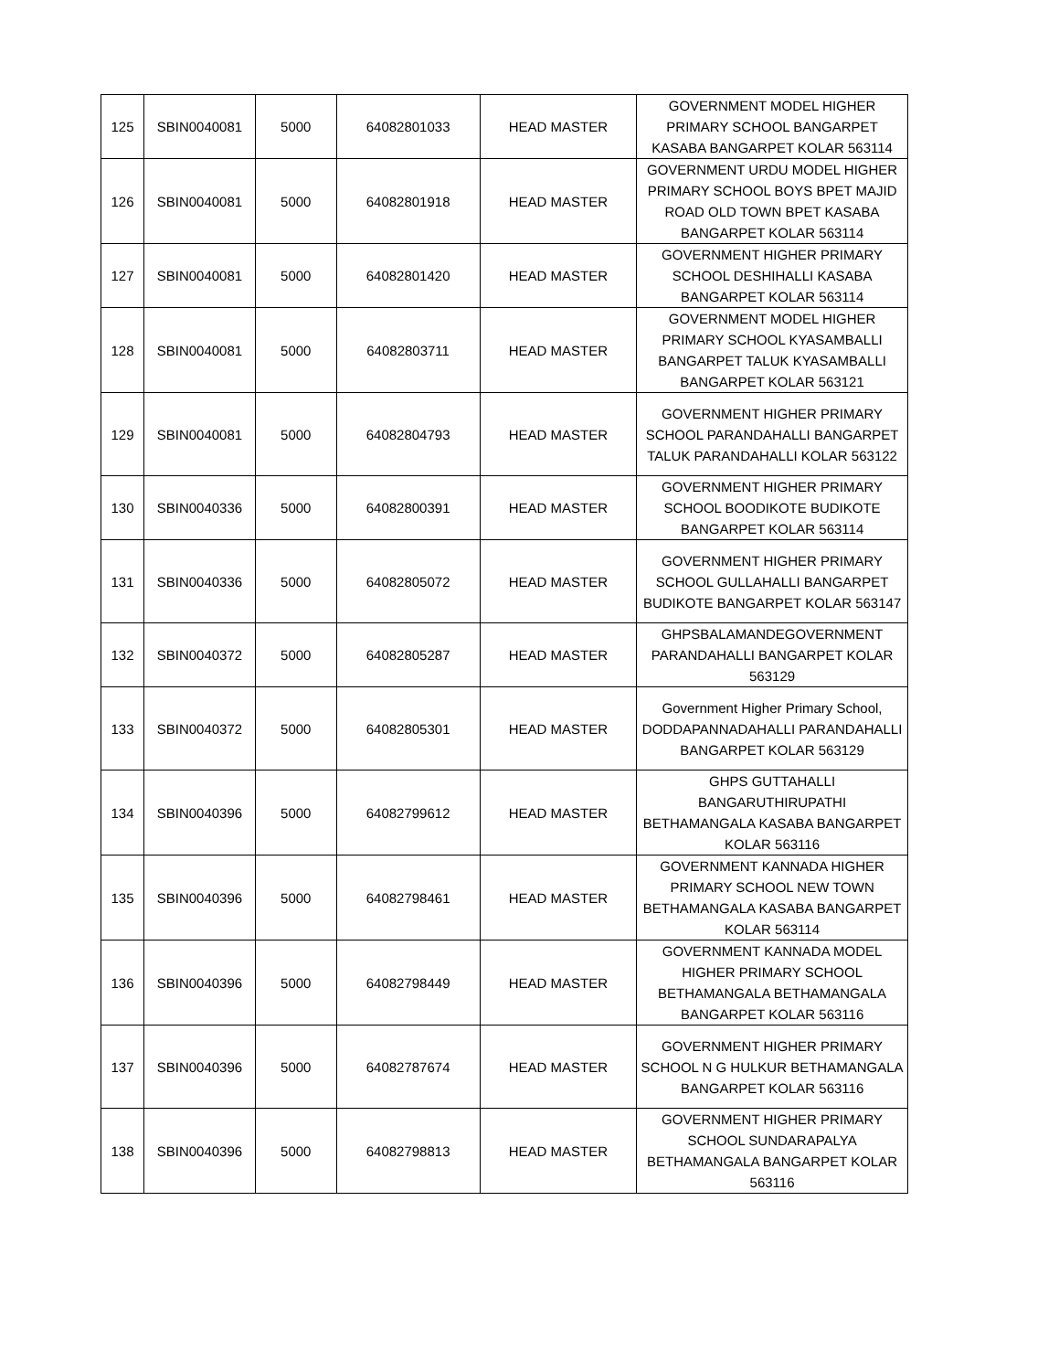| 125 | SBIN0040081 | 5000 | 64082801033 | HEAD MASTER | GOVERNMENT MODEL HIGHER PRIMARY SCHOOL BANGARPET KASABA BANGARPET KOLAR 563114 |
| 126 | SBIN0040081 | 5000 | 64082801918 | HEAD MASTER | GOVERNMENT URDU MODEL HIGHER PRIMARY SCHOOL BOYS BPET MAJID ROAD OLD TOWN BPET KASABA BANGARPET KOLAR 563114 |
| 127 | SBIN0040081 | 5000 | 64082801420 | HEAD MASTER | GOVERNMENT HIGHER PRIMARY SCHOOL DESHIHALLI KASABA BANGARPET KOLAR 563114 |
| 128 | SBIN0040081 | 5000 | 64082803711 | HEAD MASTER | GOVERNMENT MODEL HIGHER PRIMARY SCHOOL KYASAMBALLI BANGARPET TALUK KYASAMBALLI BANGARPET KOLAR 563121 |
| 129 | SBIN0040081 | 5000 | 64082804793 | HEAD MASTER | GOVERNMENT HIGHER PRIMARY SCHOOL PARANDAHALLI BANGARPET TALUK PARANDAHALLI KOLAR 563122 |
| 130 | SBIN0040336 | 5000 | 64082800391 | HEAD MASTER | GOVERNMENT HIGHER PRIMARY SCHOOL BOODIKOTE BUDIKOTE BANGARPET KOLAR 563114 |
| 131 | SBIN0040336 | 5000 | 64082805072 | HEAD MASTER | GOVERNMENT HIGHER PRIMARY SCHOOL GULLAHALLI BANGARPET BUDIKOTE BANGARPET KOLAR 563147 |
| 132 | SBIN0040372 | 5000 | 64082805287 | HEAD MASTER | GHPSBALAMANDEGOVERNMENT PARANDAHALLI BANGARPET KOLAR 563129 |
| 133 | SBIN0040372 | 5000 | 64082805301 | HEAD MASTER | Government Higher Primary School, DODDAPANNADAHALLI PARANDAHALLI BANGARPET KOLAR 563129 |
| 134 | SBIN0040396 | 5000 | 64082799612 | HEAD MASTER | GHPS GUTTAHALLI BANGARUTHIRUPATHI BETHAMANGALA KASABA BANGARPET KOLAR 563116 |
| 135 | SBIN0040396 | 5000 | 64082798461 | HEAD MASTER | GOVERNMENT KANNADA HIGHER PRIMARY SCHOOL NEW TOWN BETHAMANGALA KASABA BANGARPET KOLAR 563114 |
| 136 | SBIN0040396 | 5000 | 64082798449 | HEAD MASTER | GOVERNMENT KANNADA MODEL HIGHER PRIMARY SCHOOL BETHAMANGALA BETHAMANGALA BANGARPET KOLAR 563116 |
| 137 | SBIN0040396 | 5000 | 64082787674 | HEAD MASTER | GOVERNMENT HIGHER PRIMARY SCHOOL N G HULKUR BETHAMANGALA BANGARPET KOLAR 563116 |
| 138 | SBIN0040396 | 5000 | 64082798813 | HEAD MASTER | GOVERNMENT HIGHER PRIMARY SCHOOL SUNDARAPALYA BETHAMANGALA BANGARPET KOLAR 563116 |